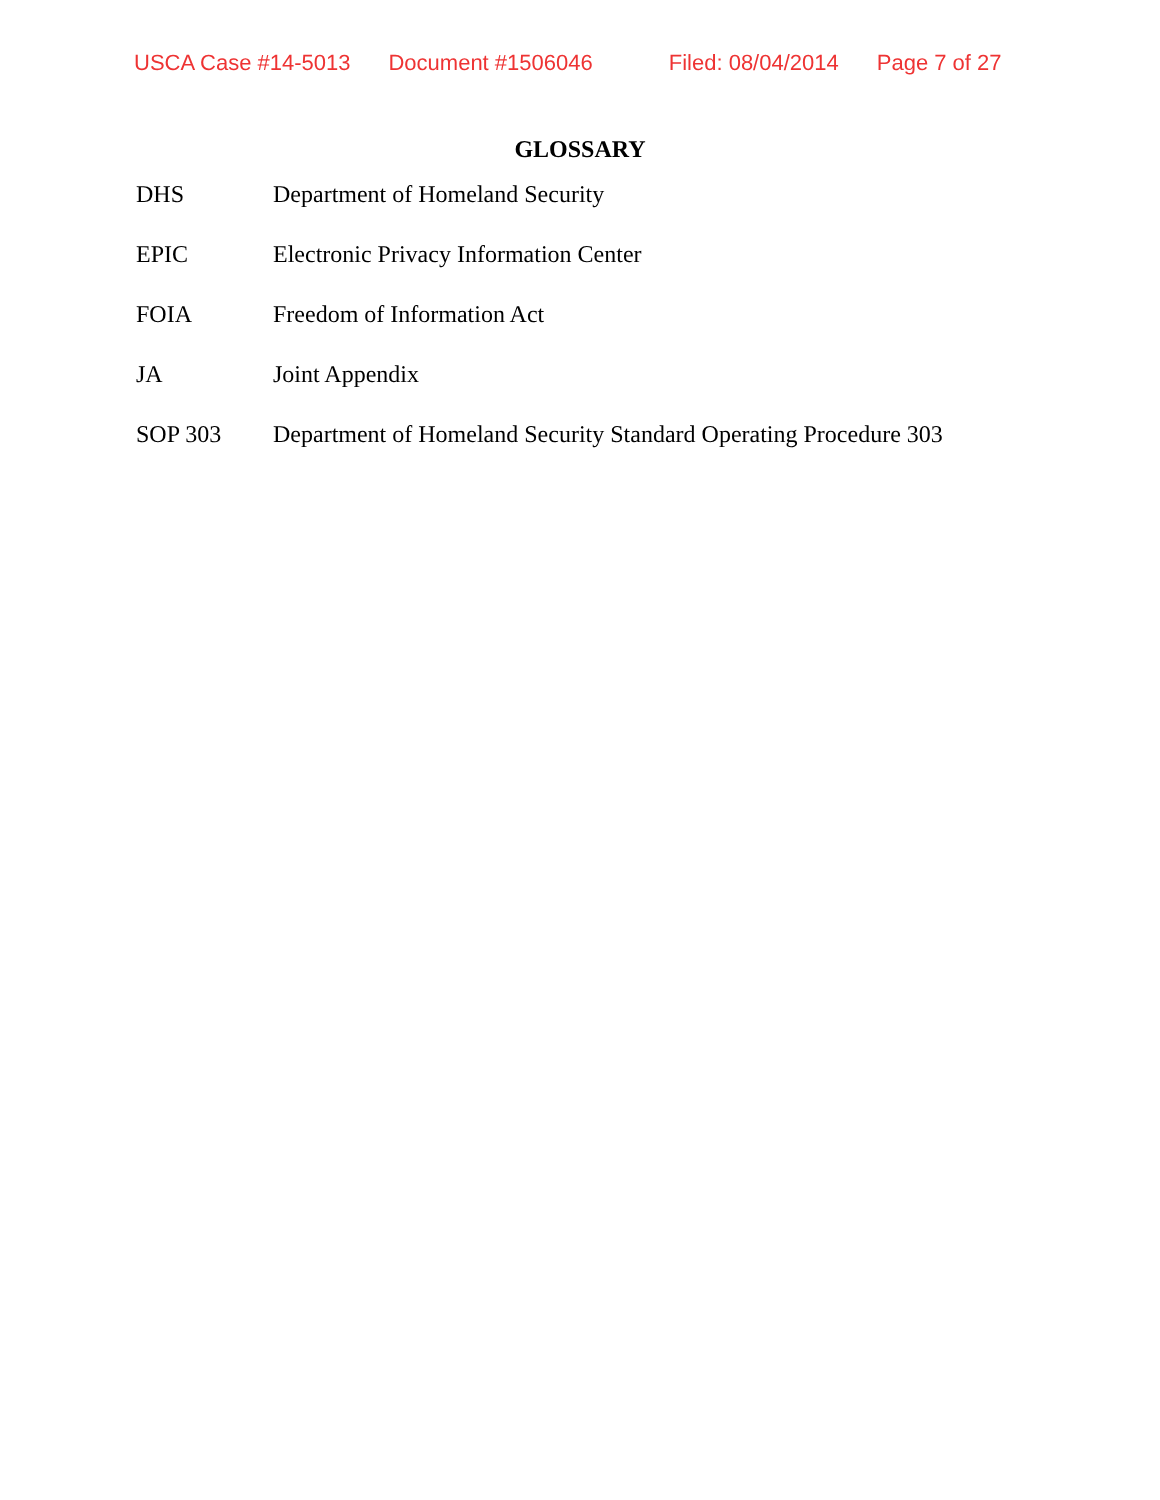USCA Case #14-5013 Document #1506046 Filed: 08/04/2014 Page 7 of 27
GLOSSARY
DHS Department of Homeland Security
EPIC Electronic Privacy Information Center
FOIA Freedom of Information Act
JA Joint Appendix
SOP 303 Department of Homeland Security Standard Operating Procedure 303